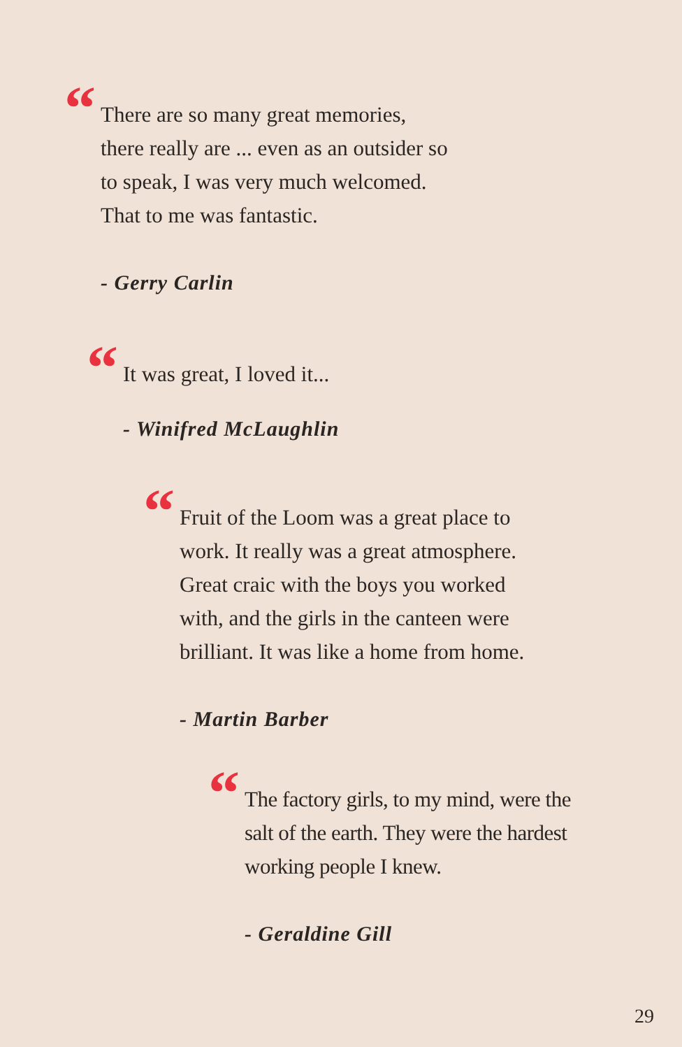“There are so many great memories,
there really are ... even as an outsider so
to speak, I was very much welcomed.
That to me was fantastic.
- Gerry Carlin
“It was great, I loved it...
- Winifred McLaughlin
“Fruit of the Loom was a great place to
work. It really was a great atmosphere.
Great craic with the boys you worked
with, and the girls in the canteen were
brilliant. It was like a home from home.
- Martin Barber
“The factory girls, to my mind, were the
salt of the earth. They were the hardest
working people I knew.
- Geraldine Gill
29